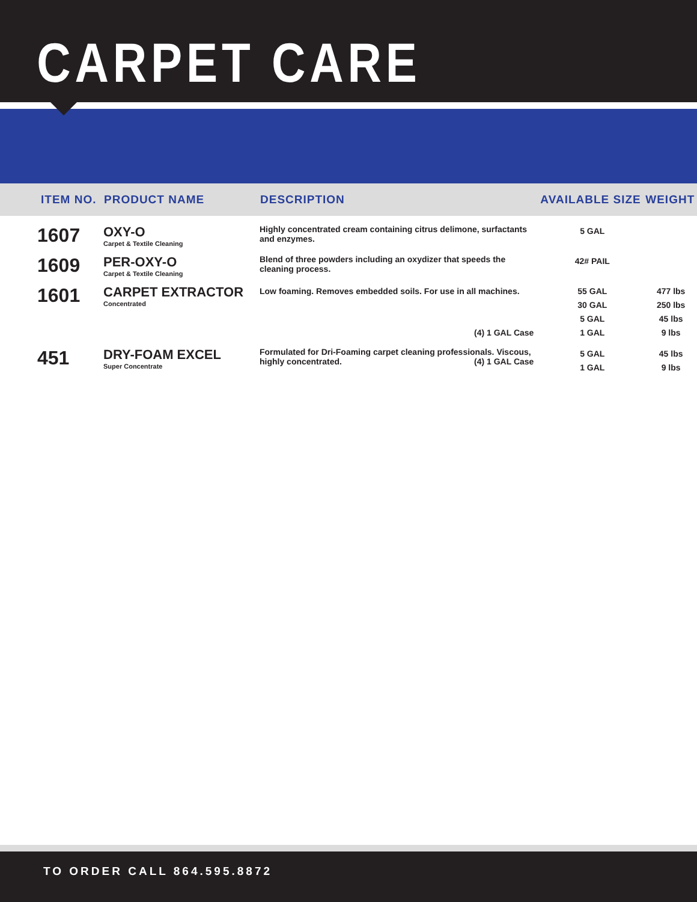CARPET CARE
| ITEM NO. | PRODUCT NAME | DESCRIPTION | AVAILABLE SIZE | WEIGHT |
| --- | --- | --- | --- | --- |
| 1607 | OXY-O Carpet & Textile Cleaning | Highly concentrated cream containing citrus delimone, surfactants and enzymes. | 5 GAL | |
| 1609 | PER-OXY-O Carpet & Textile Cleaning | Blend of three powders including an oxydizer that speeds the cleaning process. | 42# PAIL | |
| 1601 | CARPET EXTRACTOR Concentrated | Low foaming. Removes embedded soils. For use in all machines. (4) 1 GAL Case | 55 GAL 30 GAL 5 GAL 1 GAL | 477 lbs 250 lbs 45 lbs 9 lbs |
| 451 | DRY-FOAM EXCEL Super Concentrate | Formulated for Dri-Foaming carpet cleaning professionals. Viscous, highly concentrated. (4) 1 GAL Case | 5 GAL 1 GAL | 45 lbs 9 lbs |
TO ORDER CALL 864.595.8872